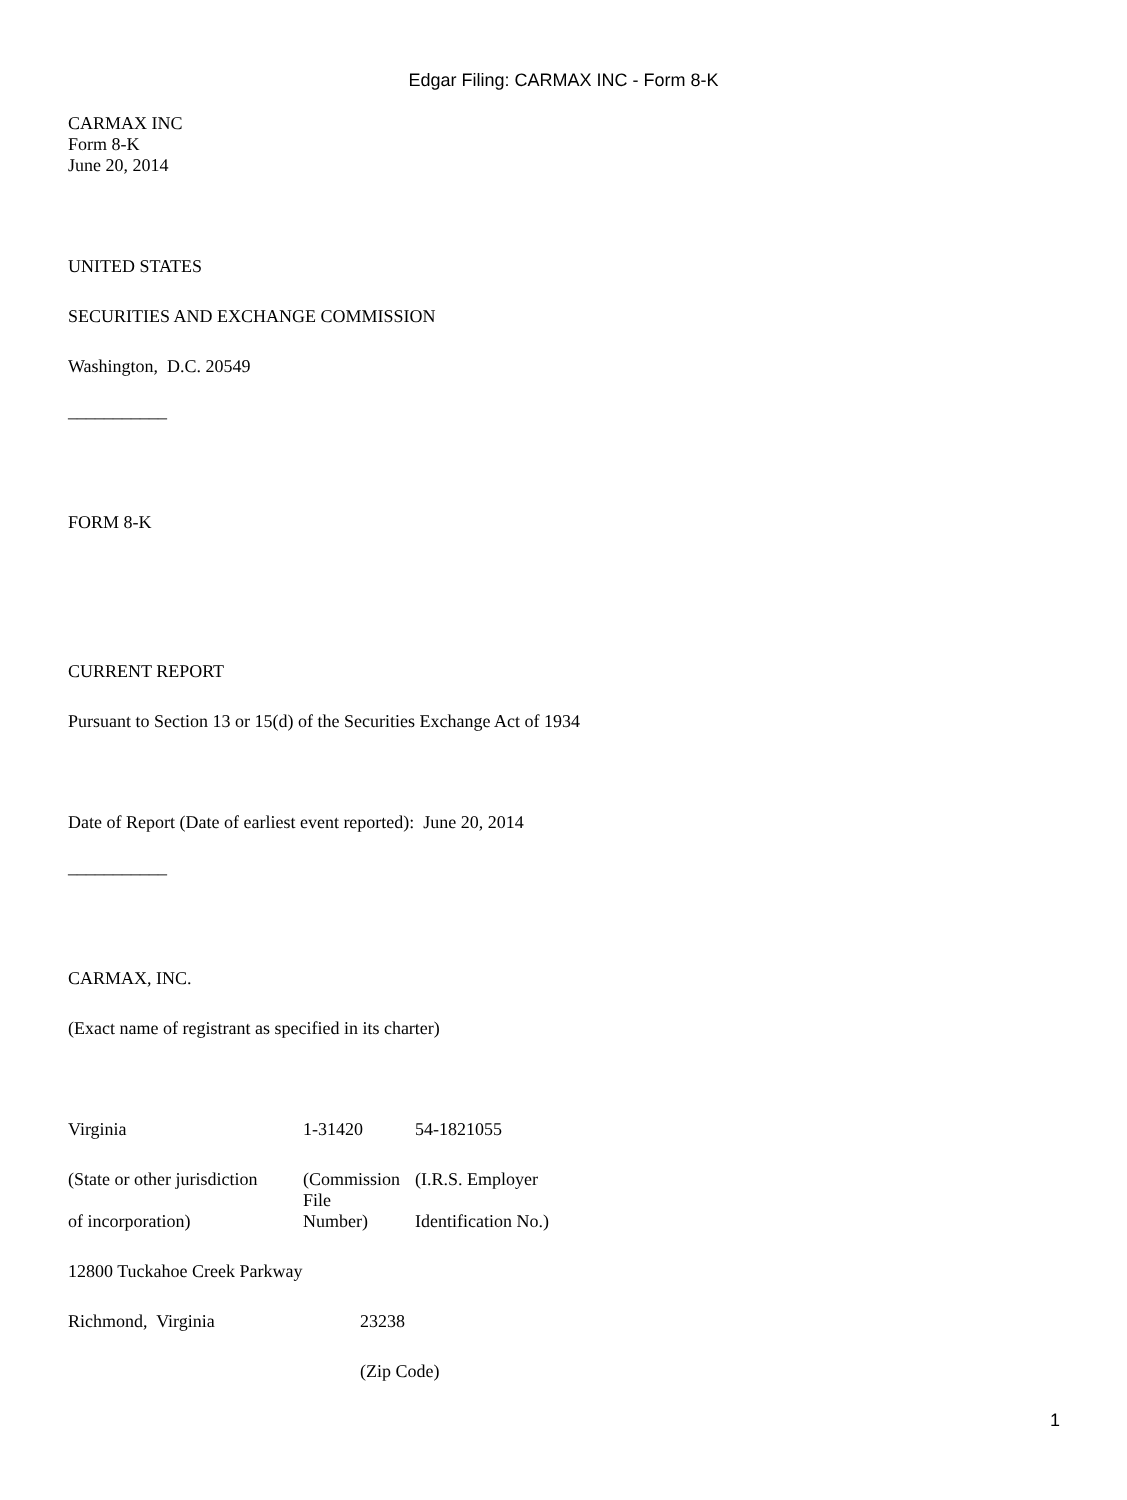Edgar Filing: CARMAX INC - Form 8-K
CARMAX INC
Form 8-K
June 20, 2014
UNITED STATES
SECURITIES AND EXCHANGE COMMISSION
Washington, D.C. 20549
___________
FORM 8-K
CURRENT REPORT
Pursuant to Section 13 or 15(d) of the Securities Exchange Act of 1934
Date of Report (Date of earliest event reported): June 20, 2014
___________
CARMAX, INC.
(Exact name of registrant as specified in its charter)
| Virginia | 1-31420 | 54-1821055 |
| (State or other jurisdiction | (Commission File | (I.R.S. Employer |
| of incorporation) | Number) | Identification No.) |
12800 Tuckahoe Creek Parkway
| Richmond, Virginia | 23238 |
| | (Zip Code) |
1